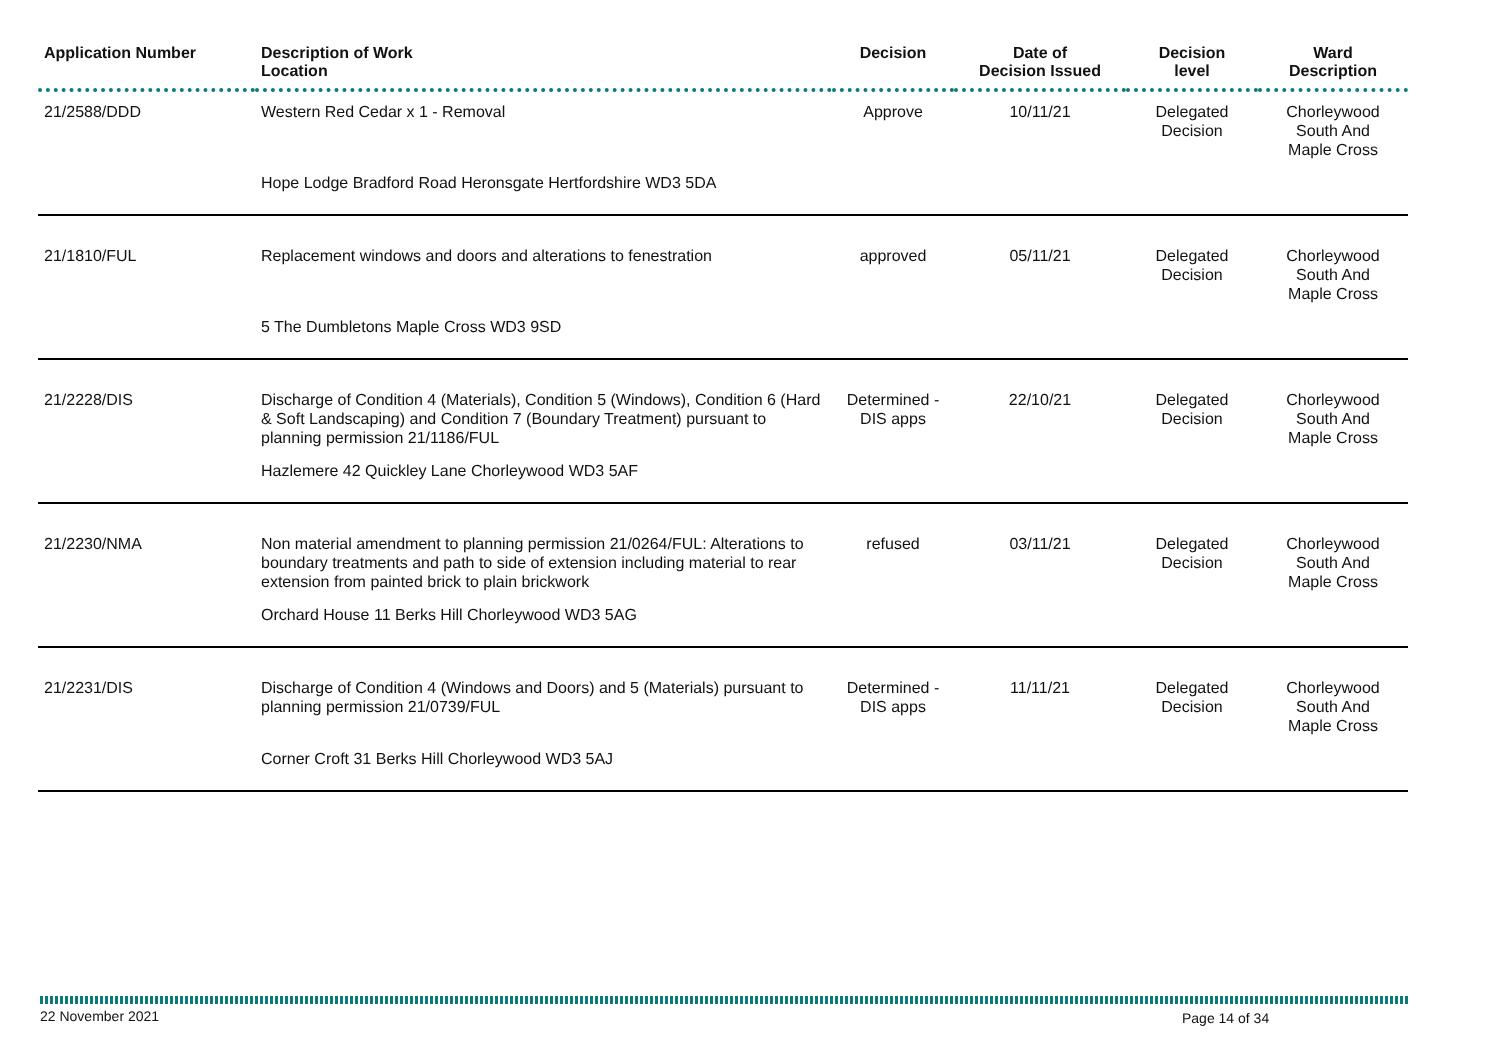| Application Number | Description of Work Location | Decision | Date of Decision Issued | Decision level | Ward Description |
| --- | --- | --- | --- | --- | --- |
| 21/2588/DDD | Western Red Cedar x 1 - Removal | Approve | 10/11/21 | Delegated Decision | Chorleywood South And Maple Cross |
| | Hope Lodge Bradford Road Heronsgate Hertfordshire WD3 5DA | | | | |
| 21/1810/FUL | Replacement windows and doors and alterations to fenestration | approved | 05/11/21 | Delegated Decision | Chorleywood South And Maple Cross |
| | 5 The Dumbletons Maple Cross WD3 9SD | | | | |
| 21/2228/DIS | Discharge of Condition 4 (Materials), Condition 5 (Windows), Condition 6 (Hard & Soft Landscaping) and Condition 7 (Boundary Treatment) pursuant to planning permission 21/1186/FUL | Determined - DIS apps | 22/10/21 | Delegated Decision | Chorleywood South And Maple Cross |
| | Hazlemere 42 Quickley Lane Chorleywood WD3 5AF | | | | |
| 21/2230/NMA | Non material amendment to planning permission 21/0264/FUL: Alterations to boundary treatments and path to side of extension including material to rear extension from painted brick to plain brickwork | refused | 03/11/21 | Delegated Decision | Chorleywood South And Maple Cross |
| | Orchard House 11 Berks Hill Chorleywood WD3 5AG | | | | |
| 21/2231/DIS | Discharge of Condition 4 (Windows and Doors) and 5 (Materials) pursuant to planning permission 21/0739/FUL | Determined - DIS apps | 11/11/21 | Delegated Decision | Chorleywood South And Maple Cross |
| | Corner Croft 31 Berks Hill Chorleywood WD3 5AJ | | | | |
22 November 2021 Page 14 of 34